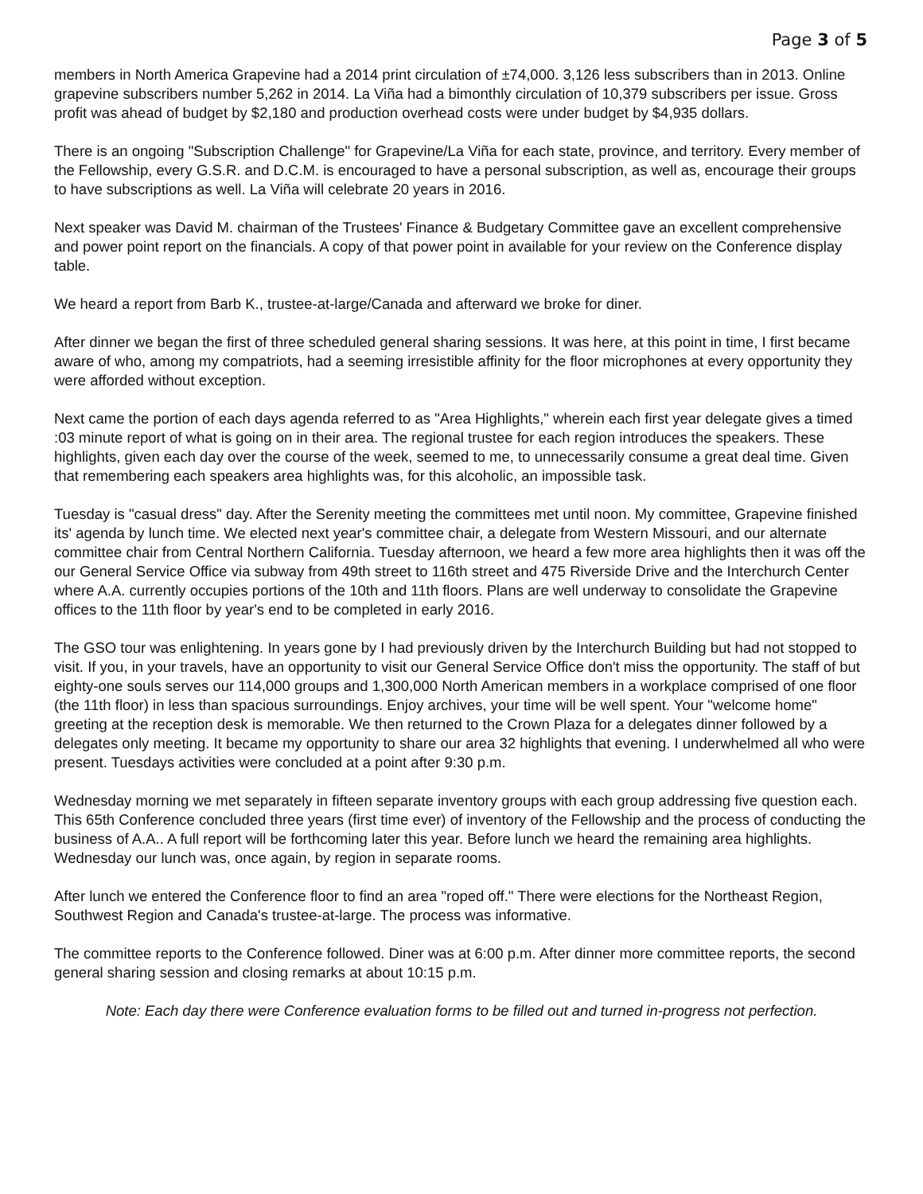Page 3 of 5
members in North America Grapevine had a 2014 print circulation of ±74,000. 3,126 less subscribers than in 2013. Online grapevine subscribers number 5,262 in 2014. La Viña had a bimonthly circulation of 10,379 subscribers per issue. Gross profit was ahead of budget by $2,180 and production overhead costs were under budget by $4,935 dollars.
There is an ongoing "Subscription Challenge" for Grapevine/La Viña for each state, province, and territory. Every member of the Fellowship, every G.S.R. and D.C.M. is encouraged to have a personal subscription, as well as, encourage their groups to have subscriptions as well. La Viña will celebrate 20 years in 2016.
Next speaker was David M. chairman of the Trustees' Finance & Budgetary Committee gave an excellent comprehensive and power point report on the financials. A copy of that power point in available for your review on the Conference display table.
We heard a report from Barb K., trustee-at-large/Canada and afterward we broke for diner.
After dinner we began the first of three scheduled general sharing sessions. It was here, at this point in time, I first became aware of who, among my compatriots, had a seeming irresistible affinity for the floor microphones at every opportunity they were afforded without exception.
Next came the portion of each days agenda referred to as "Area Highlights," wherein each first year delegate gives a timed :03 minute report of what is going on in their area. The regional trustee for each region introduces the speakers. These highlights, given each day over the course of the week, seemed to me, to unnecessarily consume a great deal time. Given that remembering each speakers area highlights was, for this alcoholic, an impossible task.
Tuesday is "casual dress" day. After the Serenity meeting the committees met until noon. My committee, Grapevine finished its' agenda by lunch time. We elected next year's committee chair, a delegate from Western Missouri, and our alternate committee chair from Central Northern California. Tuesday afternoon, we heard a few more area highlights then it was off the our General Service Office via subway from 49th street to 116th street and 475 Riverside Drive and the Interchurch Center where A.A. currently occupies portions of the 10th and 11th floors. Plans are well underway to consolidate the Grapevine offices to the 11th floor by year's end to be completed in early 2016.
The GSO tour was enlightening. In years gone by I had previously driven by the Interchurch Building but had not stopped to visit. If you, in your travels, have an opportunity to visit our General Service Office don't miss the opportunity. The staff of but eighty-one souls serves our 114,000 groups and 1,300,000 North American members in a workplace comprised of one floor (the 11th floor) in less than spacious surroundings. Enjoy archives, your time will be well spent. Your "welcome home" greeting at the reception desk is memorable. We then returned to the Crown Plaza for a delegates dinner followed by a delegates only meeting. It became my opportunity to share our area 32 highlights that evening. I underwhelmed all who were present. Tuesdays activities were concluded at a point after 9:30 p.m.
Wednesday morning we met separately in fifteen separate inventory groups with each group addressing five question each. This 65th Conference concluded three years (first time ever) of inventory of the Fellowship and the process of conducting the business of A.A.. A full report will be forthcoming later this year. Before lunch we heard the remaining area highlights. Wednesday our lunch was, once again, by region in separate rooms.
After lunch we entered the Conference floor to find an area "roped off." There were elections for the Northeast Region, Southwest Region and Canada's trustee-at-large. The process was informative.
The committee reports to the Conference followed. Diner was at 6:00 p.m. After dinner more committee reports, the second general sharing session and closing remarks at about 10:15 p.m.
Note: Each day there were Conference evaluation forms to be filled out and turned in-progress not perfection.